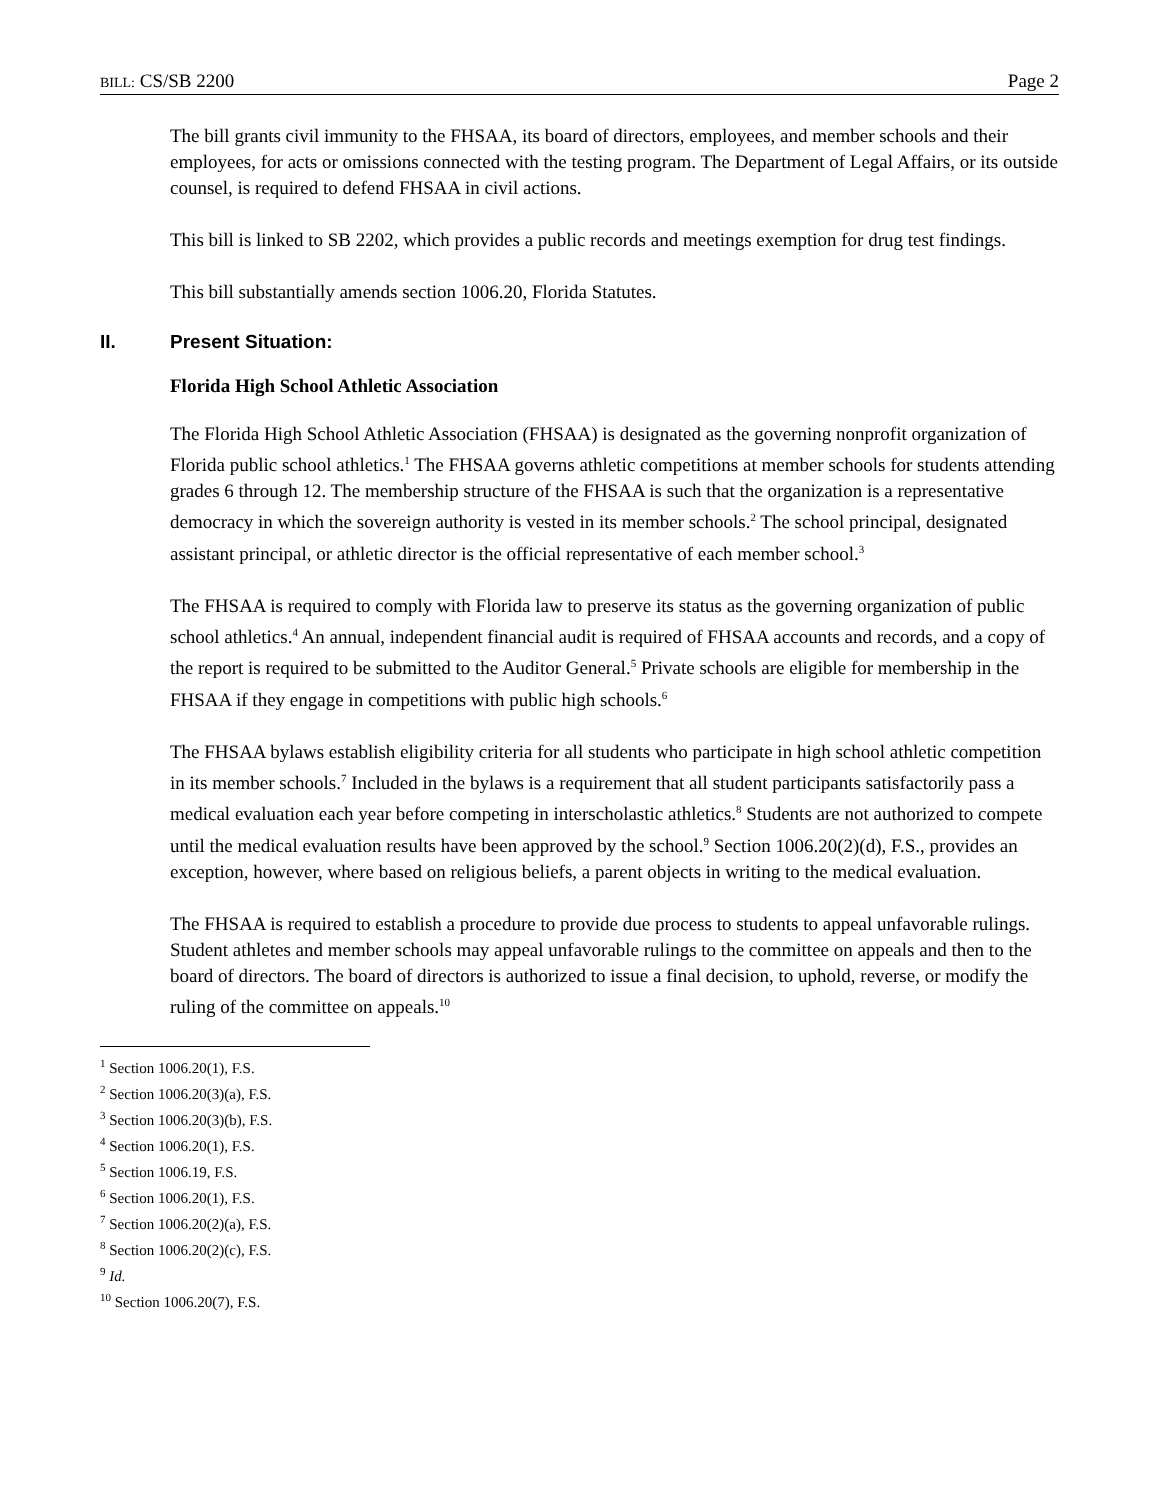BILL: CS/SB 2200 Page 2
The bill grants civil immunity to the FHSAA, its board of directors, employees, and member schools and their employees, for acts or omissions connected with the testing program. The Department of Legal Affairs, or its outside counsel, is required to defend FHSAA in civil actions.
This bill is linked to SB 2202, which provides a public records and meetings exemption for drug test findings.
This bill substantially amends section 1006.20, Florida Statutes.
II. Present Situation:
Florida High School Athletic Association
The Florida High School Athletic Association (FHSAA) is designated as the governing nonprofit organization of Florida public school athletics.<sup>1</sup> The FHSAA governs athletic competitions at member schools for students attending grades 6 through 12. The membership structure of the FHSAA is such that the organization is a representative democracy in which the sovereign authority is vested in its member schools.<sup>2</sup> The school principal, designated assistant principal, or athletic director is the official representative of each member school.<sup>3</sup>
The FHSAA is required to comply with Florida law to preserve its status as the governing organization of public school athletics.<sup>4</sup> An annual, independent financial audit is required of FHSAA accounts and records, and a copy of the report is required to be submitted to the Auditor General.<sup>5</sup> Private schools are eligible for membership in the FHSAA if they engage in competitions with public high schools.<sup>6</sup>
The FHSAA bylaws establish eligibility criteria for all students who participate in high school athletic competition in its member schools.<sup>7</sup> Included in the bylaws is a requirement that all student participants satisfactorily pass a medical evaluation each year before competing in interscholastic athletics.<sup>8</sup> Students are not authorized to compete until the medical evaluation results have been approved by the school.<sup>9</sup> Section 1006.20(2)(d), F.S., provides an exception, however, where based on religious beliefs, a parent objects in writing to the medical evaluation.
The FHSAA is required to establish a procedure to provide due process to students to appeal unfavorable rulings. Student athletes and member schools may appeal unfavorable rulings to the committee on appeals and then to the board of directors. The board of directors is authorized to issue a final decision, to uphold, reverse, or modify the ruling of the committee on appeals.<sup>10</sup>
<sup>1</sup> Section 1006.20(1), F.S.
<sup>2</sup> Section 1006.20(3)(a), F.S.
<sup>3</sup> Section 1006.20(3)(b), F.S.
<sup>4</sup> Section 1006.20(1), F.S.
<sup>5</sup> Section 1006.19, F.S.
<sup>6</sup> Section 1006.20(1), F.S.
<sup>7</sup> Section 1006.20(2)(a), F.S.
<sup>8</sup> Section 1006.20(2)(c), F.S.
<sup>9</sup> Id.
<sup>10</sup> Section 1006.20(7), F.S.